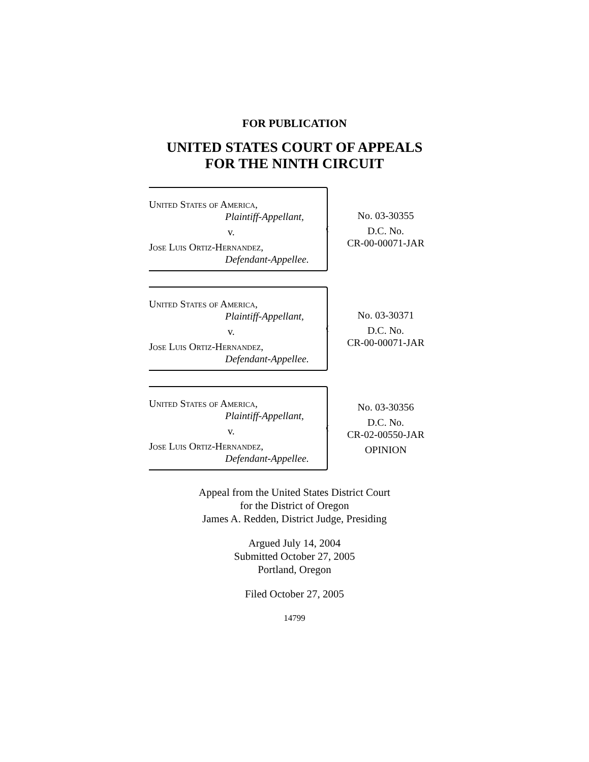FOR PUBLICATION
UNITED STATES COURT OF APPEALS
FOR THE NINTH CIRCUIT
United States of America,
Plaintiff-Appellant,
v.
Jose Luis Ortiz-Hernandez,
Defendant-Appellee.
No. 03-30355
D.C. No.
CR-00-00071-JAR
United States of America,
Plaintiff-Appellant,
v.
Jose Luis Ortiz-Hernandez,
Defendant-Appellee.
No. 03-30371
D.C. No.
CR-00-00071-JAR
United States of America,
Plaintiff-Appellant,
v.
Jose Luis Ortiz-Hernandez,
Defendant-Appellee.
No. 03-30356
D.C. No.
CR-02-00550-JAR
OPINION
Appeal from the United States District Court
for the District of Oregon
James A. Redden, District Judge, Presiding
Argued July 14, 2004
Submitted October 27, 2005
Portland, Oregon
Filed October 27, 2005
14799